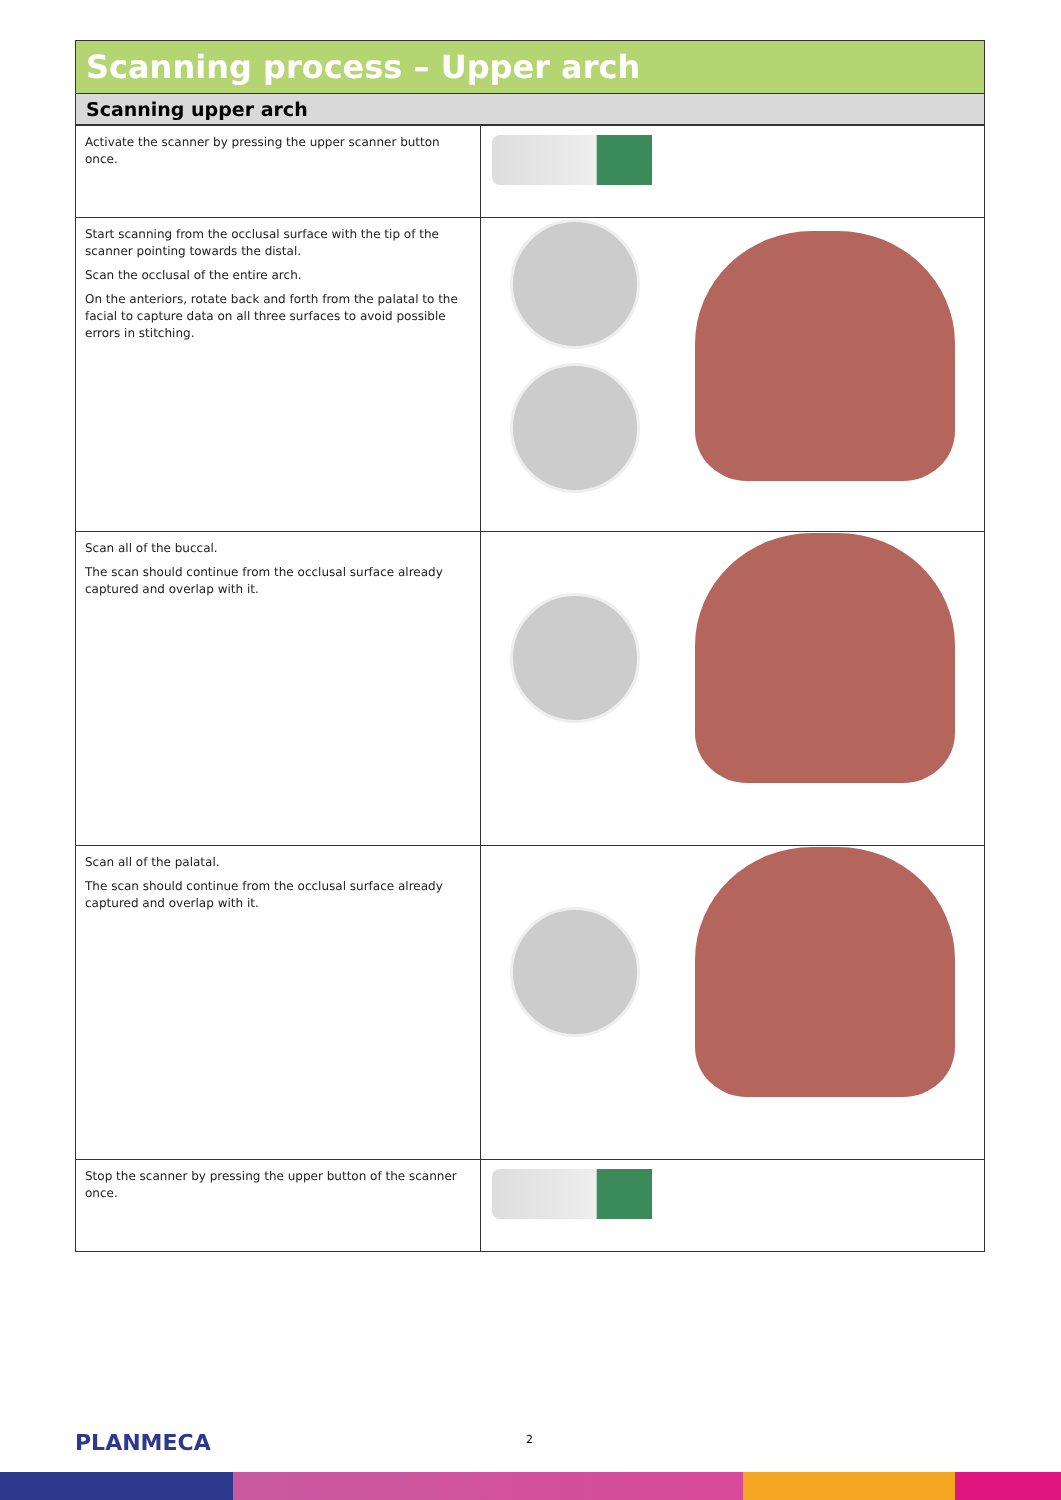Scanning process – Upper arch
Scanning upper arch
| Activate the scanner by pressing the upper scanner button once. | |
| Start scanning from the occlusal surface with the tip of the scanner pointing towards the distal. Scan the occlusal of the entire arch. On the anteriors, rotate back and forth from the palatal to the facial to capture data on all three surfaces to avoid possible errors in stitching. | |
| Scan all of the buccal. The scan should continue from the occlusal surface already captured and overlap with it. | |
| Scan all of the palatal. The scan should continue from the occlusal surface already captured and overlap with it. | |
| Stop the scanner by pressing the upper button of the scanner once. | |
PLANMECA 2